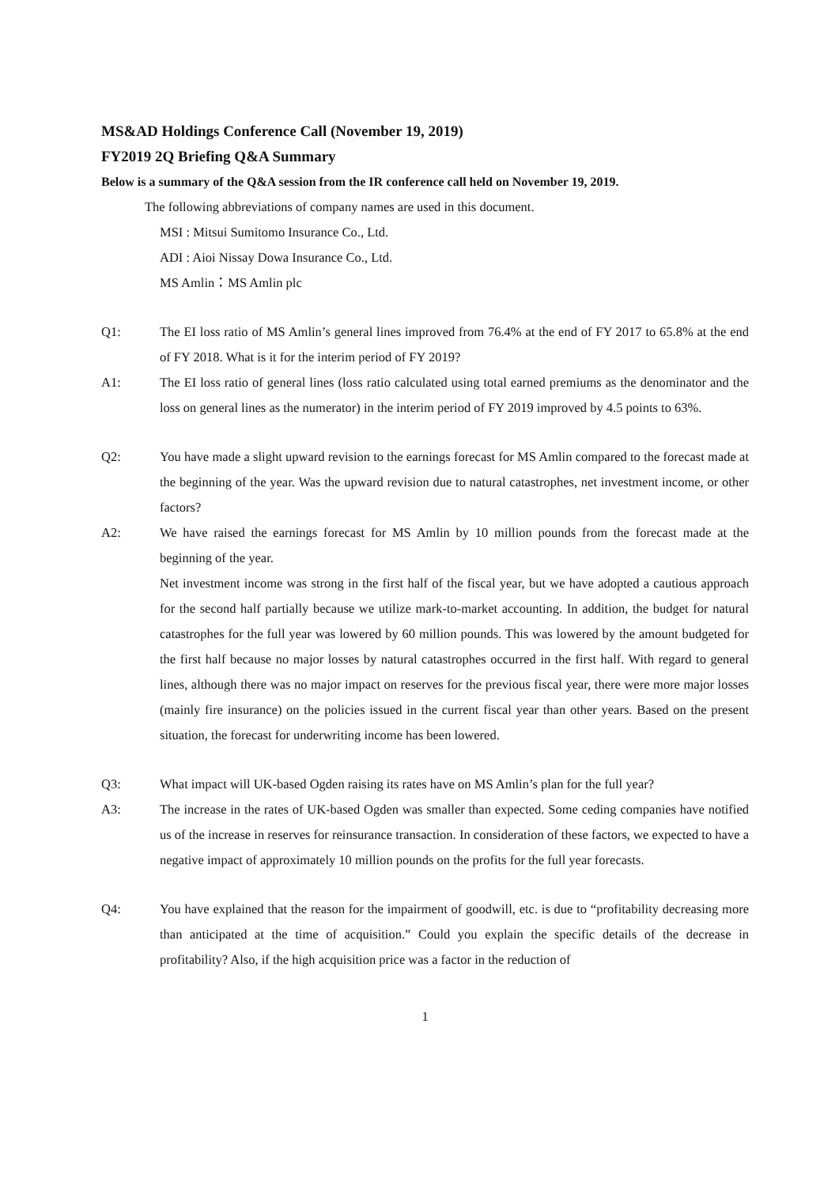MS&AD Holdings Conference Call (November 19, 2019)
FY2019 2Q Briefing Q&A Summary
Below is a summary of the Q&A session from the IR conference call held on November 19, 2019.
The following abbreviations of company names are used in this document.
MSI : Mitsui Sumitomo Insurance Co., Ltd.
ADI : Aioi Nissay Dowa Insurance Co., Ltd.
MS Amlin：MS Amlin plc
Q1: The EI loss ratio of MS Amlin’s general lines improved from 76.4% at the end of FY 2017 to 65.8% at the end of FY 2018. What is it for the interim period of FY 2019?
A1: The EI loss ratio of general lines (loss ratio calculated using total earned premiums as the denominator and the loss on general lines as the numerator) in the interim period of FY 2019 improved by 4.5 points to 63%.
Q2: You have made a slight upward revision to the earnings forecast for MS Amlin compared to the forecast made at the beginning of the year. Was the upward revision due to natural catastrophes, net investment income, or other factors?
A2: We have raised the earnings forecast for MS Amlin by 10 million pounds from the forecast made at the beginning of the year.
Net investment income was strong in the first half of the fiscal year, but we have adopted a cautious approach for the second half partially because we utilize mark-to-market accounting. In addition, the budget for natural catastrophes for the full year was lowered by 60 million pounds. This was lowered by the amount budgeted for the first half because no major losses by natural catastrophes occurred in the first half. With regard to general lines, although there was no major impact on reserves for the previous fiscal year, there were more major losses (mainly fire insurance) on the policies issued in the current fiscal year than other years. Based on the present situation, the forecast for underwriting income has been lowered.
Q3: What impact will UK-based Ogden raising its rates have on MS Amlin’s plan for the full year?
A3: The increase in the rates of UK-based Ogden was smaller than expected. Some ceding companies have notified us of the increase in reserves for reinsurance transaction. In consideration of these factors, we expected to have a negative impact of approximately 10 million pounds on the profits for the full year forecasts.
Q4: You have explained that the reason for the impairment of goodwill, etc. is due to “profitability decreasing more than anticipated at the time of acquisition.” Could you explain the specific details of the decrease in profitability? Also, if the high acquisition price was a factor in the reduction of
1